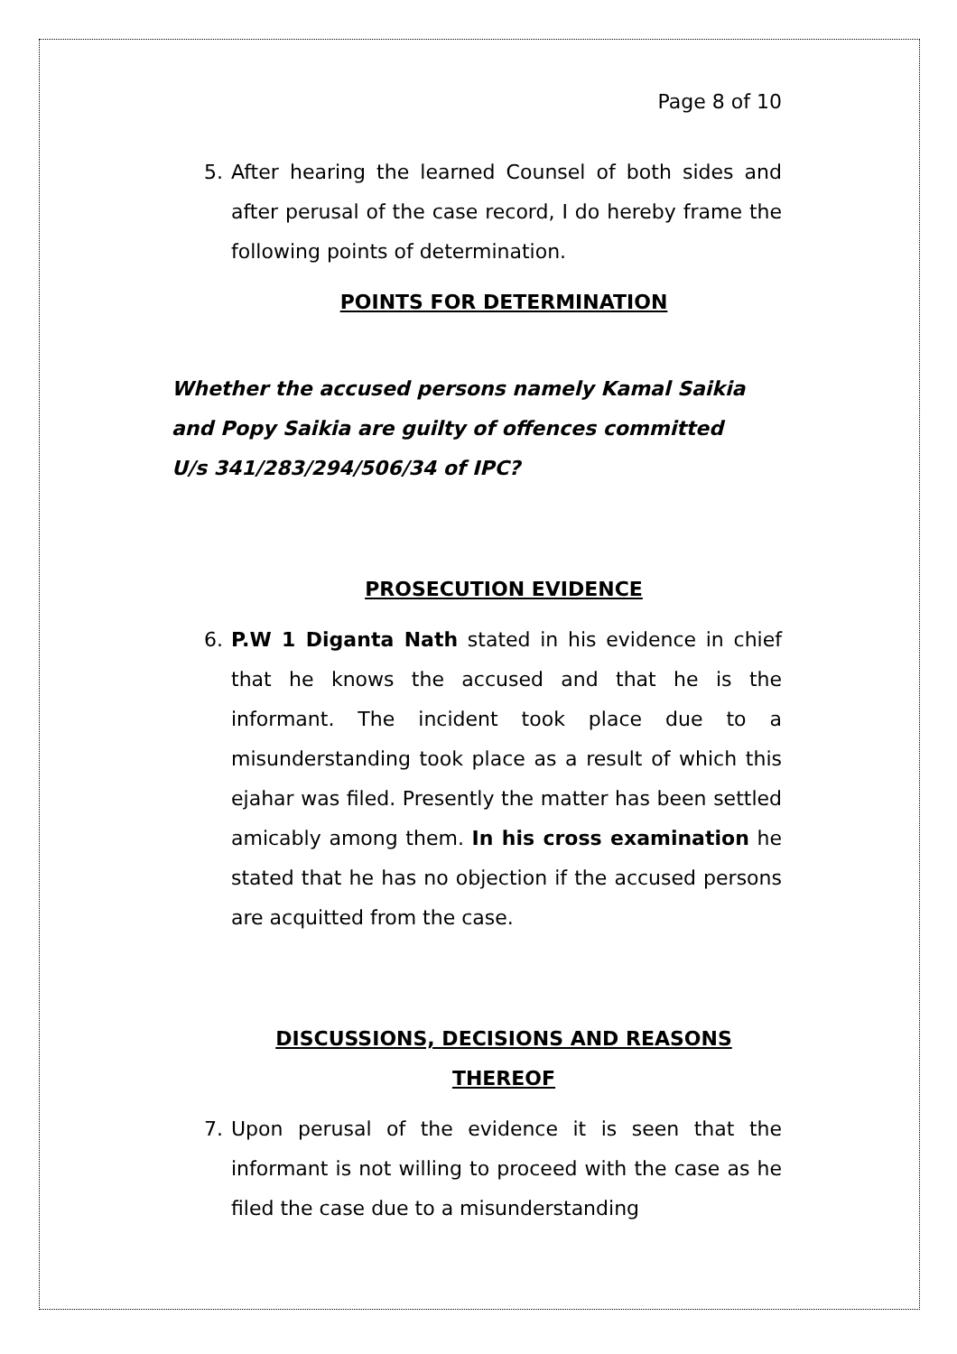Page 8 of 10
5. After hearing the learned Counsel of both sides and after perusal of the case record, I do hereby frame the following points of determination.
POINTS FOR DETERMINATION
Whether the accused persons namely Kamal Saikia and Popy Saikia are guilty of offences committed U/s 341/283/294/506/34 of IPC?
PROSECUTION EVIDENCE
6. P.W 1 Diganta Nath stated in his evidence in chief that he knows the accused and that he is the informant. The incident took place due to a misunderstanding took place as a result of which this ejahar was filed. Presently the matter has been settled amicably among them. In his cross examination he stated that he has no objection if the accused persons are acquitted from the case.
DISCUSSIONS, DECISIONS AND REASONS THEREOF
7. Upon perusal of the evidence it is seen that the informant is not willing to proceed with the case as he filed the case due to a misunderstanding